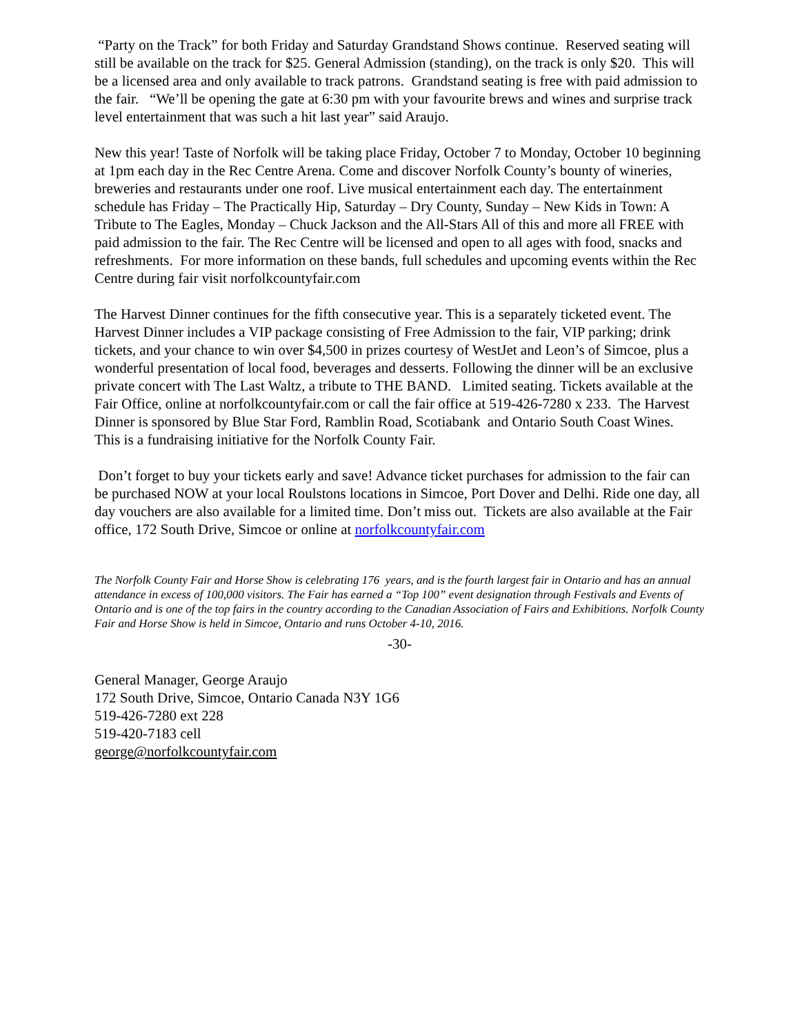“Party on the Track” for both Friday and Saturday Grandstand Shows continue. Reserved seating will still be available on the track for $25. General Admission (standing), on the track is only $20. This will be a licensed area and only available to track patrons. Grandstand seating is free with paid admission to the fair. “We’ll be opening the gate at 6:30 pm with your favourite brews and wines and surprise track level entertainment that was such a hit last year” said Araujo.
New this year! Taste of Norfolk will be taking place Friday, October 7 to Monday, October 10 beginning at 1pm each day in the Rec Centre Arena. Come and discover Norfolk County’s bounty of wineries, breweries and restaurants under one roof. Live musical entertainment each day. The entertainment schedule has Friday – The Practically Hip, Saturday – Dry County, Sunday – New Kids in Town: A Tribute to The Eagles, Monday – Chuck Jackson and the All-Stars All of this and more all FREE with paid admission to the fair. The Rec Centre will be licensed and open to all ages with food, snacks and refreshments. For more information on these bands, full schedules and upcoming events within the Rec Centre during fair visit norfolkcountyfair.com
The Harvest Dinner continues for the fifth consecutive year. This is a separately ticketed event. The Harvest Dinner includes a VIP package consisting of Free Admission to the fair, VIP parking; drink tickets, and your chance to win over $4,500 in prizes courtesy of WestJet and Leon’s of Simcoe, plus a wonderful presentation of local food, beverages and desserts. Following the dinner will be an exclusive private concert with The Last Waltz, a tribute to THE BAND. Limited seating. Tickets available at the Fair Office, online at norfolkcountyfair.com or call the fair office at 519-426-7280 x 233. The Harvest Dinner is sponsored by Blue Star Ford, Ramblin Road, Scotiabank and Ontario South Coast Wines. This is a fundraising initiative for the Norfolk County Fair.
Don’t forget to buy your tickets early and save! Advance ticket purchases for admission to the fair can be purchased NOW at your local Roulstons locations in Simcoe, Port Dover and Delhi. Ride one day, all day vouchers are also available for a limited time. Don’t miss out. Tickets are also available at the Fair office, 172 South Drive, Simcoe or online at norfolkcountyfair.com
The Norfolk County Fair and Horse Show is celebrating 176 years, and is the fourth largest fair in Ontario and has an annual attendance in excess of 100,000 visitors. The Fair has earned a “Top 100” event designation through Festivals and Events of Ontario and is one of the top fairs in the country according to the Canadian Association of Fairs and Exhibitions. Norfolk County Fair and Horse Show is held in Simcoe, Ontario and runs October 4-10, 2016.
-30-
General Manager, George Araujo
172 South Drive, Simcoe, Ontario Canada N3Y 1G6
519-426-7280 ext 228
519-420-7183 cell
george@norfolkcountyfair.com